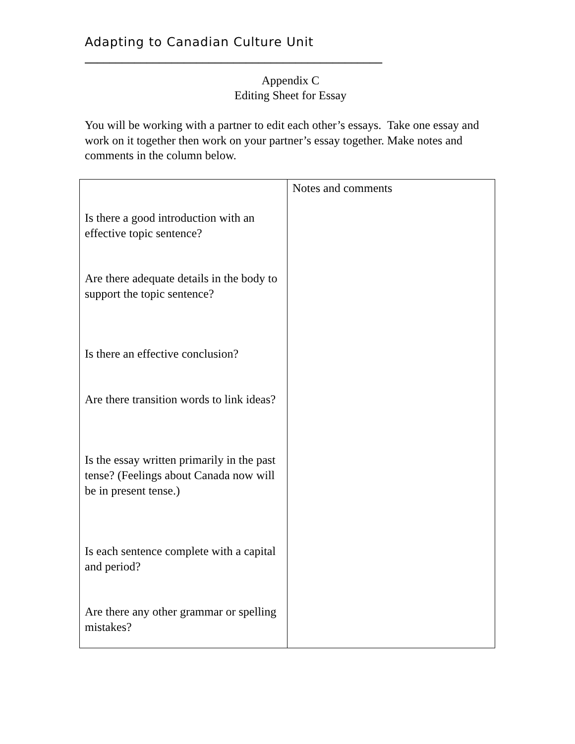Adapting to Canadian Culture Unit
________________________________________________
Appendix C
Editing Sheet for Essay
You will be working with a partner to edit each other’s essays. Take one essay and work on it together then work on your partner’s essay together. Make notes and comments in the column below.
| Is there a good introduction with an effective topic sentence? Are there adequate details in the body to support the topic sentence? Is there an effective conclusion? Are there transition words to link ideas? Is the essay written primarily in the past tense? (Feelings about Canada now will be in present tense.) Is each sentence complete with a capital and period? Are there any other grammar or spelling mistakes? | Notes and comments |